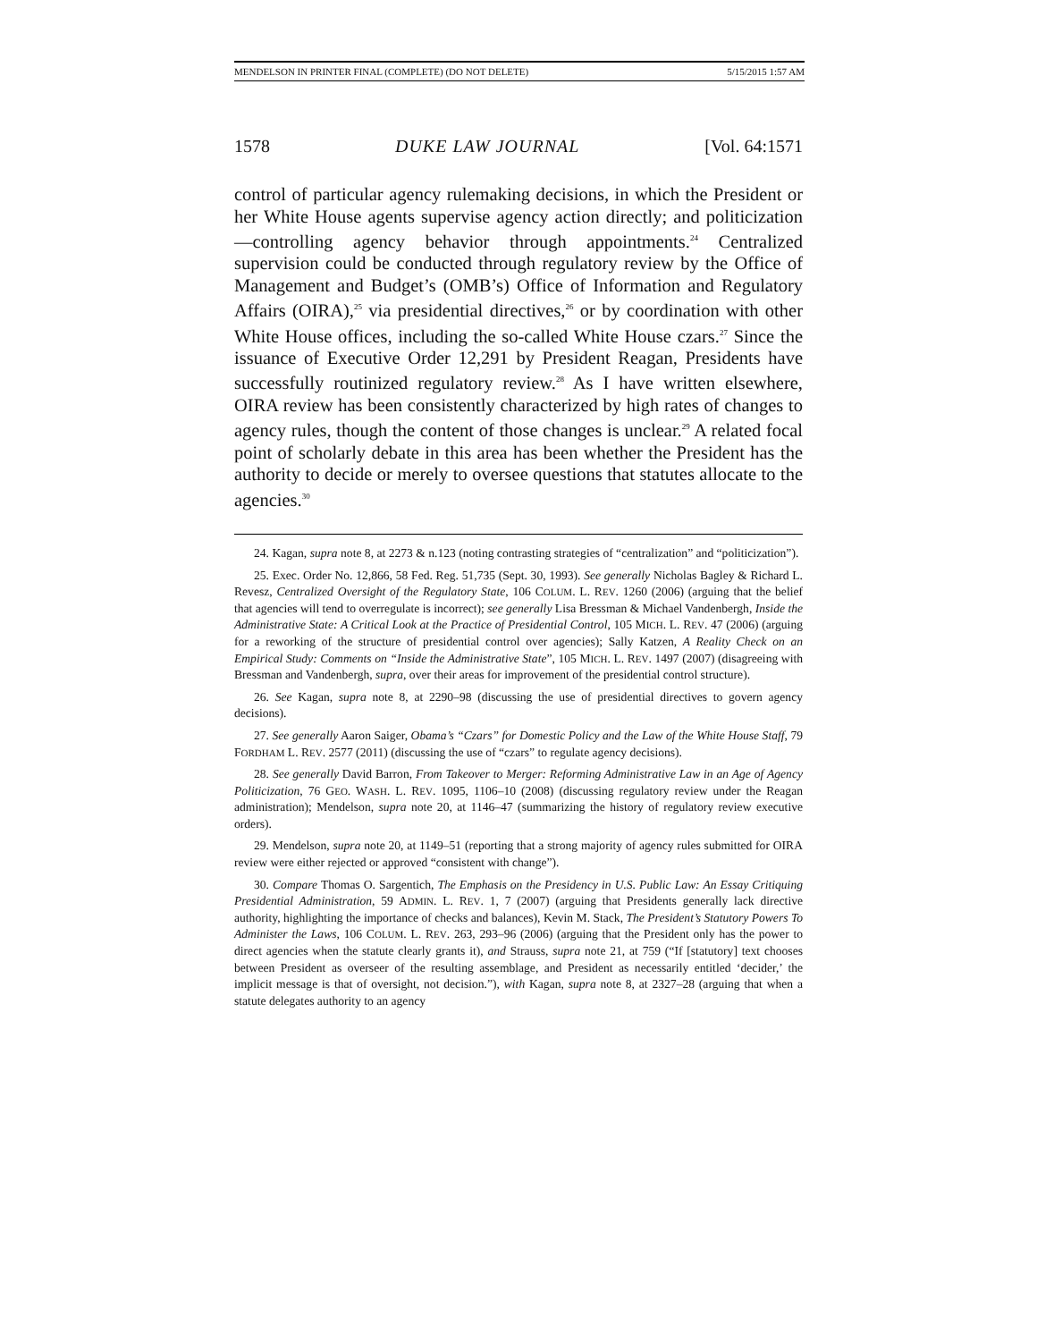MENDELSON IN PRINTER FINAL (COMPLETE) (DO NOT DELETE) 5/15/2015 1:57 AM
1578 DUKE LAW JOURNAL [Vol. 64:1571
control of particular agency rulemaking decisions, in which the President or her White House agents supervise agency action directly; and politicization—controlling agency behavior through appointments.<sup>24</sup> Centralized supervision could be conducted through regulatory review by the Office of Management and Budget’s (OMB’s) Office of Information and Regulatory Affairs (OIRA),<sup>25</sup> via presidential directives,<sup>26</sup> or by coordination with other White House offices, including the so-called White House czars.<sup>27</sup> Since the issuance of Executive Order 12,291 by President Reagan, Presidents have successfully routinized regulatory review.<sup>28</sup> As I have written elsewhere, OIRA review has been consistently characterized by high rates of changes to agency rules, though the content of those changes is unclear.<sup>29</sup> A related focal point of scholarly debate in this area has been whether the President has the authority to decide or merely to oversee questions that statutes allocate to the agencies.<sup>30</sup>
24. Kagan, supra note 8, at 2273 & n.123 (noting contrasting strategies of “centralization” and “politicization”).
25. Exec. Order No. 12,866, 58 Fed. Reg. 51,735 (Sept. 30, 1993). See generally Nicholas Bagley & Richard L. Revesz, Centralized Oversight of the Regulatory State, 106 COLUM. L. REV. 1260 (2006) (arguing that the belief that agencies will tend to overregulate is incorrect); see generally Lisa Bressman & Michael Vandenbergh, Inside the Administrative State: A Critical Look at the Practice of Presidential Control, 105 MICH. L. REV. 47 (2006) (arguing for a reworking of the structure of presidential control over agencies); Sally Katzen, A Reality Check on an Empirical Study: Comments on “Inside the Administrative State”, 105 MICH. L. REV. 1497 (2007) (disagreeing with Bressman and Vandenbergh, supra, over their areas for improvement of the presidential control structure).
26. See Kagan, supra note 8, at 2290–98 (discussing the use of presidential directives to govern agency decisions).
27. See generally Aaron Saiger, Obama’s “Czars” for Domestic Policy and the Law of the White House Staff, 79 FORDHAM L. REV. 2577 (2011) (discussing the use of “czars” to regulate agency decisions).
28. See generally David Barron, From Takeover to Merger: Reforming Administrative Law in an Age of Agency Politicization, 76 GEO. WASH. L. REV. 1095, 1106–10 (2008) (discussing regulatory review under the Reagan administration); Mendelson, supra note 20, at 1146–47 (summarizing the history of regulatory review executive orders).
29. Mendelson, supra note 20, at 1149–51 (reporting that a strong majority of agency rules submitted for OIRA review were either rejected or approved “consistent with change”).
30. Compare Thomas O. Sargentich, The Emphasis on the Presidency in U.S. Public Law: An Essay Critiquing Presidential Administration, 59 ADMIN. L. REV. 1, 7 (2007) (arguing that Presidents generally lack directive authority, highlighting the importance of checks and balances), Kevin M. Stack, The President’s Statutory Powers To Administer the Laws, 106 COLUM. L. REV. 263, 293–96 (2006) (arguing that the President only has the power to direct agencies when the statute clearly grants it), and Strauss, supra note 21, at 759 (“If [statutory] text chooses between President as overseer of the resulting assemblage, and President as necessarily entitled ‘decider,’ the implicit message is that of oversight, not decision.”), with Kagan, supra note 8, at 2327–28 (arguing that when a statute delegates authority to an agency